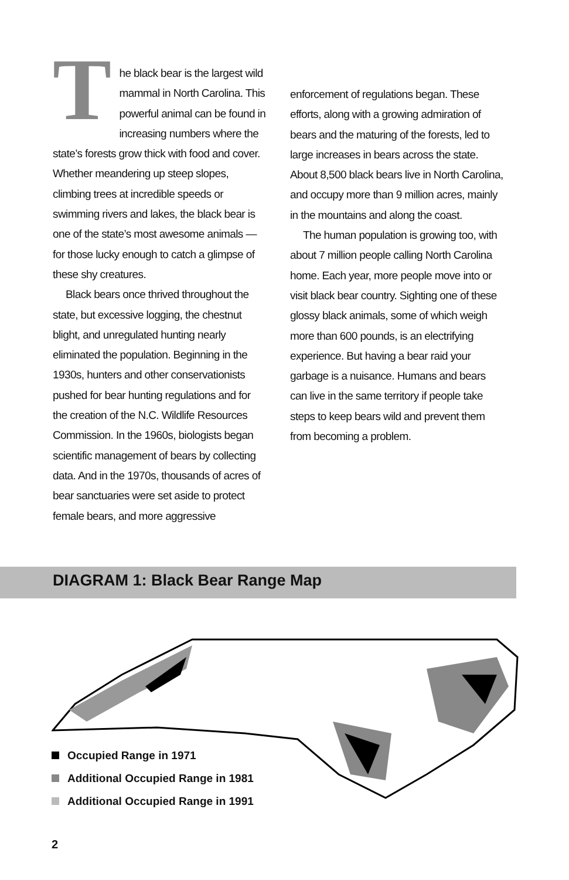The black bear is the largest wild mammal in North Carolina. This powerful animal can be found in increasing numbers where the state’s forests grow thick with food and cover. Whether meandering up steep slopes, climbing trees at incredible speeds or swimming rivers and lakes, the black bear is one of the state’s most awesome animals — for those lucky enough to catch a glimpse of these shy creatures.
Black bears once thrived throughout the state, but excessive logging, the chestnut blight, and unregulated hunting nearly eliminated the population. Beginning in the 1930s, hunters and other conservationists pushed for bear hunting regulations and for the creation of the N.C. Wildlife Resources Commission. In the 1960s, biologists began scientific management of bears by collecting data. And in the 1970s, thousands of acres of bear sanctuaries were set aside to protect female bears, and more aggressive
enforcement of regulations began. These efforts, along with a growing admiration of bears and the maturing of the forests, led to large increases in bears across the state. About 8,500 black bears live in North Carolina, and occupy more than 9 million acres, mainly in the mountains and along the coast.
The human population is growing too, with about 7 million people calling North Carolina home. Each year, more people move into or visit black bear country. Sighting one of these glossy black animals, some of which weigh more than 600 pounds, is an electrifying experience. But having a bear raid your garbage is a nuisance. Humans and bears can live in the same territory if people take steps to keep bears wild and prevent them from becoming a problem.
DIAGRAM 1: Black Bear Range Map
Occupied Range in 1971
Additional Occupied Range in 1981
Additional Occupied Range in 1991
2